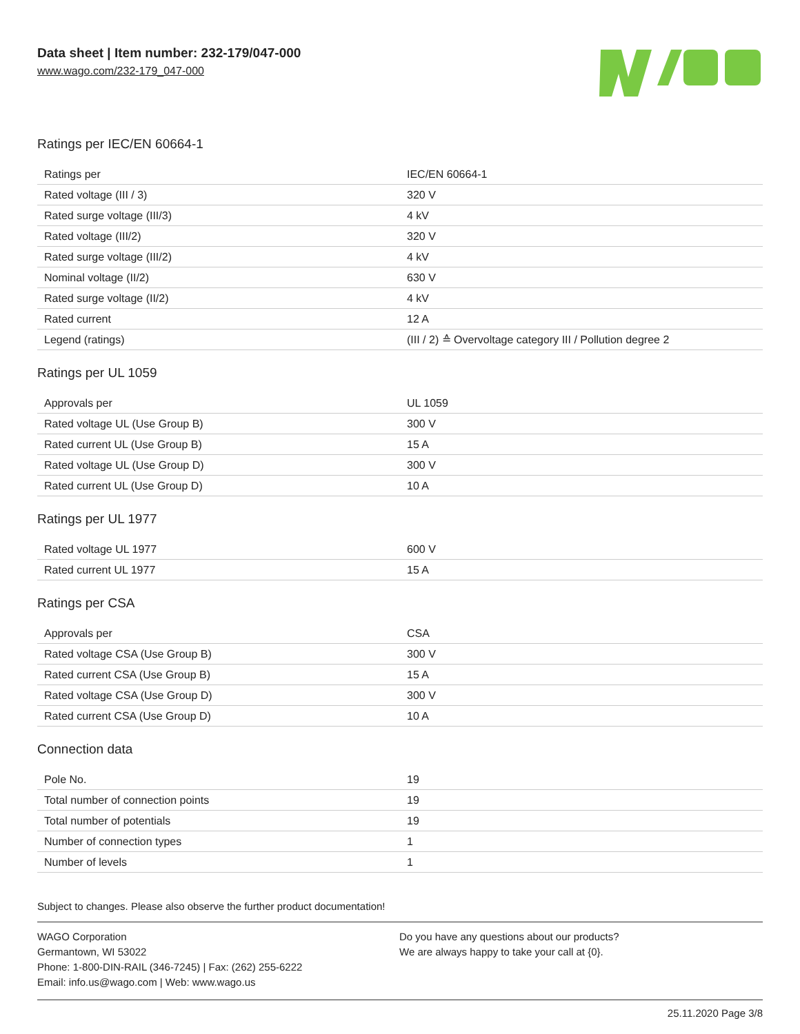Data sheet | Item number: 232-179/047-000
www.wago.com/232-179_047-000
Ratings per IEC/EN 60664-1
| Ratings per | IEC/EN 60664-1 |
| Rated voltage (III / 3) | 320 V |
| Rated surge voltage (III/3) | 4 kV |
| Rated voltage (III/2) | 320 V |
| Rated surge voltage (III/2) | 4 kV |
| Nominal voltage (II/2) | 630 V |
| Rated surge voltage (II/2) | 4 kV |
| Rated current | 12 A |
| Legend (ratings) | (III / 2) ≙ Overvoltage category III / Pollution degree 2 |
Ratings per UL 1059
| Approvals per | UL 1059 |
| Rated voltage UL (Use Group B) | 300 V |
| Rated current UL (Use Group B) | 15 A |
| Rated voltage UL (Use Group D) | 300 V |
| Rated current UL (Use Group D) | 10 A |
Ratings per UL 1977
| Rated voltage UL 1977 | 600 V |
| Rated current UL 1977 | 15 A |
Ratings per CSA
| Approvals per | CSA |
| Rated voltage CSA (Use Group B) | 300 V |
| Rated current CSA (Use Group B) | 15 A |
| Rated voltage CSA (Use Group D) | 300 V |
| Rated current CSA (Use Group D) | 10 A |
Connection data
| Pole No. | 19 |
| Total number of connection points | 19 |
| Total number of potentials | 19 |
| Number of connection types | 1 |
| Number of levels | 1 |
Subject to changes. Please also observe the further product documentation!
WAGO Corporation
Germantown, WI 53022
Phone: 1-800-DIN-RAIL (346-7245) | Fax: (262) 255-6222
Email: info.us@wago.com | Web: www.wago.us
Do you have any questions about our products?
We are always happy to take your call at {0}.
25.11.2020 Page 3/8